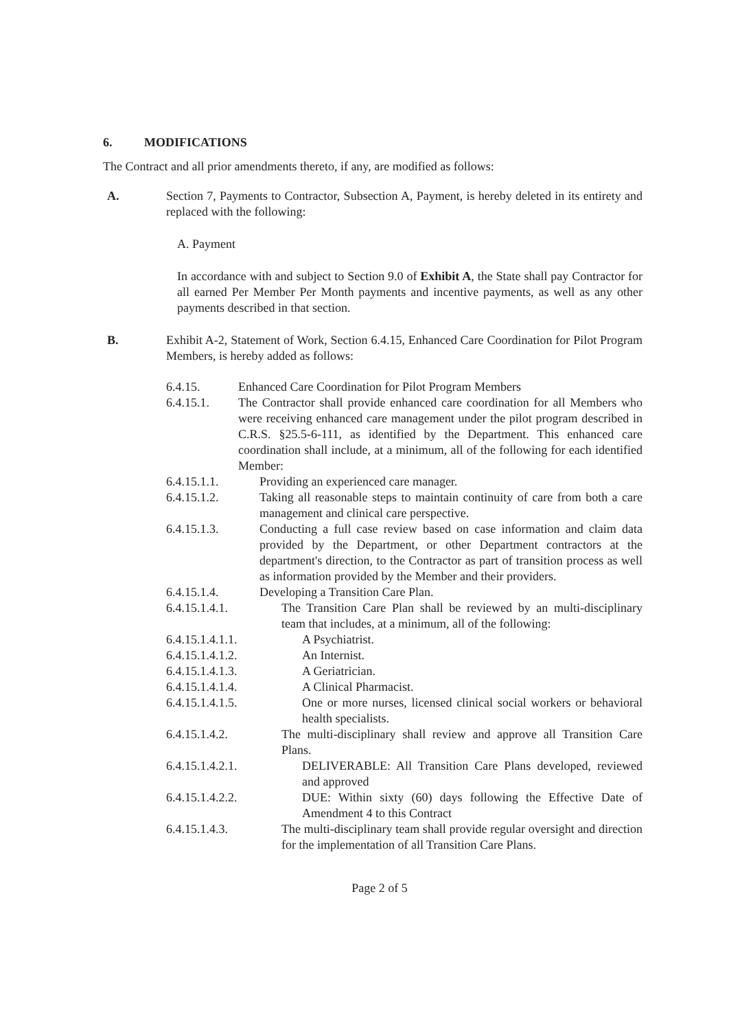6. MODIFICATIONS
The Contract and all prior amendments thereto, if any, are modified as follows:
A. Section 7, Payments to Contractor, Subsection A, Payment, is hereby deleted in its entirety and replaced with the following:
A. Payment
In accordance with and subject to Section 9.0 of Exhibit A, the State shall pay Contractor for all earned Per Member Per Month payments and incentive payments, as well as any other payments described in that section.
B. Exhibit A-2, Statement of Work, Section 6.4.15, Enhanced Care Coordination for Pilot Program Members, is hereby added as follows:
6.4.15. Enhanced Care Coordination for Pilot Program Members
6.4.15.1. The Contractor shall provide enhanced care coordination for all Members who were receiving enhanced care management under the pilot program described in C.R.S. §25.5-6-111, as identified by the Department. This enhanced care coordination shall include, at a minimum, all of the following for each identified Member:
6.4.15.1.1. Providing an experienced care manager.
6.4.15.1.2. Taking all reasonable steps to maintain continuity of care from both a care management and clinical care perspective.
6.4.15.1.3. Conducting a full case review based on case information and claim data provided by the Department, or other Department contractors at the department's direction, to the Contractor as part of transition process as well as information provided by the Member and their providers.
6.4.15.1.4. Developing a Transition Care Plan.
6.4.15.1.4.1. The Transition Care Plan shall be reviewed by an multi-disciplinary team that includes, at a minimum, all of the following:
6.4.15.1.4.1.1. A Psychiatrist.
6.4.15.1.4.1.2. An Internist.
6.4.15.1.4.1.3. A Geriatrician.
6.4.15.1.4.1.4. A Clinical Pharmacist.
6.4.15.1.4.1.5. One or more nurses, licensed clinical social workers or behavioral health specialists.
6.4.15.1.4.2. The multi-disciplinary shall review and approve all Transition Care Plans.
6.4.15.1.4.2.1. DELIVERABLE: All Transition Care Plans developed, reviewed and approved
6.4.15.1.4.2.2. DUE: Within sixty (60) days following the Effective Date of Amendment 4 to this Contract
6.4.15.1.4.3. The multi-disciplinary team shall provide regular oversight and direction for the implementation of all Transition Care Plans.
Page 2 of 5